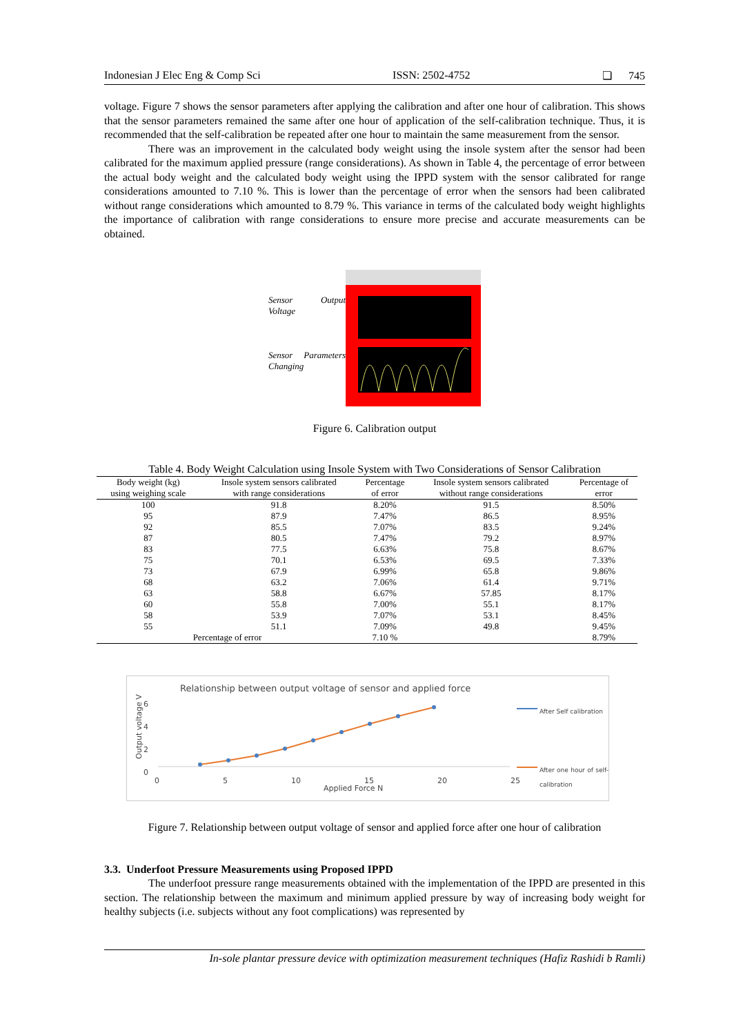Indonesian J Elec Eng & Comp Sci ISSN: 2502-4752 ❏ 745
voltage. Figure 7 shows the sensor parameters after applying the calibration and after one hour of calibration. This shows that the sensor parameters remained the same after one hour of application of the self-calibration technique. Thus, it is recommended that the self-calibration be repeated after one hour to maintain the same measurement from the sensor.
There was an improvement in the calculated body weight using the insole system after the sensor had been calibrated for the maximum applied pressure (range considerations). As shown in Table 4, the percentage of error between the actual body weight and the calculated body weight using the IPPD system with the sensor calibrated for range considerations amounted to 7.10 %. This is lower than the percentage of error when the sensors had been calibrated without range considerations which amounted to 8.79 %. This variance in terms of the calculated body weight highlights the importance of calibration with range considerations to ensure more precise and accurate measurements can be obtained.
Sensor Output Voltage
Sensor Parameters Changing
Figure 6. Calibration output
Table 4. Body Weight Calculation using Insole System with Two Considerations of Sensor Calibration
| Body weight (kg) using weighing scale | Insole system sensors calibrated with range considerations | Percentage of error | Insole system sensors calibrated without range considerations | Percentage of error |
| --- | --- | --- | --- | --- |
| 100 | 91.8 | 8.20% | 91.5 | 8.50% |
| 95 | 87.9 | 7.47% | 86.5 | 8.95% |
| 92 | 85.5 | 7.07% | 83.5 | 9.24% |
| 87 | 80.5 | 7.47% | 79.2 | 8.97% |
| 83 | 77.5 | 6.63% | 75.8 | 8.67% |
| 75 | 70.1 | 6.53% | 69.5 | 7.33% |
| 73 | 67.9 | 6.99% | 65.8 | 9.86% |
| 68 | 63.2 | 7.06% | 61.4 | 9.71% |
| 63 | 58.8 | 6.67% | 57.85 | 8.17% |
| 60 | 55.8 | 7.00% | 55.1 | 8.17% |
| 58 | 53.9 | 7.07% | 53.1 | 8.45% |
| 55 | 51.1 | 7.09% | 49.8 | 9.45% |
| Percentage of error | | 7.10 % | | 8.79% |
Relationship between output voltage of sensor and applied force
6
4
2
0
Output voltage V
0 5 10 15 20 25
Applied Force N
After Self calibration
After one hour of self-calibration
Figure 7. Relationship between output voltage of sensor and applied force after one hour of calibration
3.3. Underfoot Pressure Measurements using Proposed IPPD
The underfoot pressure range measurements obtained with the implementation of the IPPD are presented in this section. The relationship between the maximum and minimum applied pressure by way of increasing body weight for healthy subjects (i.e. subjects without any foot complications) was represented by
In-sole plantar pressure device with optimization measurement techniques (Hafiz Rashidi b Ramli)